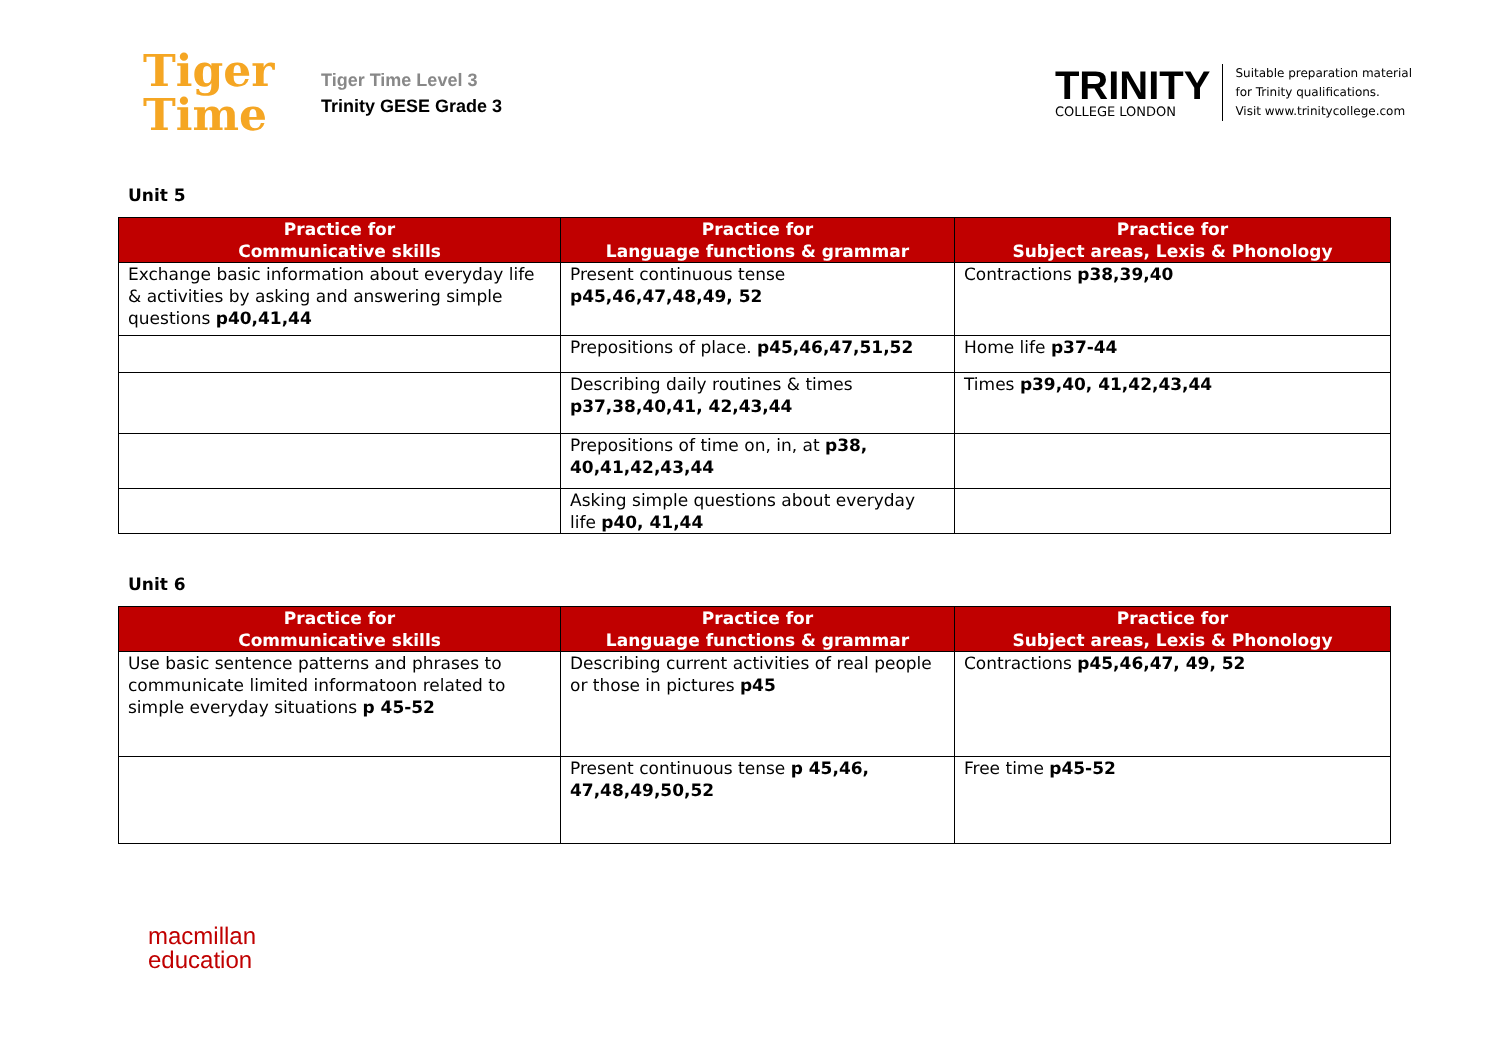Tiger
Time
Tiger Time Level 3
Trinity GESE Grade 3
TRINITY
COLLEGE LONDON
Suitable preparation material
for Trinity qualifications.
Visit www.trinitycollege.com
Unit 5
| Practice for Communicative skills | Practice for Language functions & grammar | Practice for Subject areas, Lexis & Phonology |
| --- | --- | --- |
| Exchange basic information about everyday life & activities by asking and answering simple questions p40,41,44 | Present continuous tense p45,46,47,48,49, 52 | Contractions p38,39,40 |
| | Prepositions of place. p45,46,47,51,52 | Home life p37-44 |
| | Describing daily routines & times p37,38,40,41, 42,43,44 | Times p39,40, 41,42,43,44 |
| | Prepositions of time on, in, at p38, 40,41,42,43,44 | |
| | Asking simple questions about everyday life p40, 41,44 | |
Unit 6
| Practice for Communicative skills | Practice for Language functions & grammar | Practice for Subject areas, Lexis & Phonology |
| --- | --- | --- |
| Use basic sentence patterns and phrases to communicate limited informatoon related to simple everyday situations p 45-52 | Describing current activities of real people or those in pictures p45 | Contractions p45,46,47, 49, 52 |
| | Present continuous tense p 45,46, 47,48,49,50,52 | Free time p45-52 |
macmillan
education